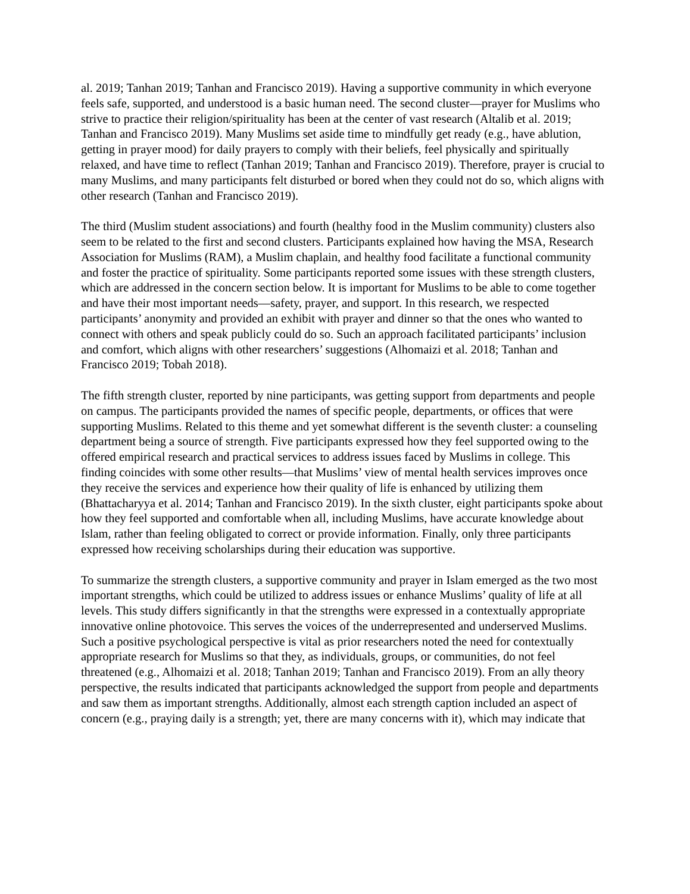al. 2019; Tanhan 2019; Tanhan and Francisco 2019). Having a supportive community in which everyone feels safe, supported, and understood is a basic human need. The second cluster—prayer for Muslims who strive to practice their religion/spirituality has been at the center of vast research (Altalib et al. 2019; Tanhan and Francisco 2019). Many Muslims set aside time to mindfully get ready (e.g., have ablution, getting in prayer mood) for daily prayers to comply with their beliefs, feel physically and spiritually relaxed, and have time to reflect (Tanhan 2019; Tanhan and Francisco 2019). Therefore, prayer is crucial to many Muslims, and many participants felt disturbed or bored when they could not do so, which aligns with other research (Tanhan and Francisco 2019).
The third (Muslim student associations) and fourth (healthy food in the Muslim community) clusters also seem to be related to the first and second clusters. Participants explained how having the MSA, Research Association for Muslims (RAM), a Muslim chaplain, and healthy food facilitate a functional community and foster the practice of spirituality. Some participants reported some issues with these strength clusters, which are addressed in the concern section below. It is important for Muslims to be able to come together and have their most important needs—safety, prayer, and support. In this research, we respected participants’ anonymity and provided an exhibit with prayer and dinner so that the ones who wanted to connect with others and speak publicly could do so. Such an approach facilitated participants’ inclusion and comfort, which aligns with other researchers’ suggestions (Alhomaizi et al. 2018; Tanhan and Francisco 2019; Tobah 2018).
The fifth strength cluster, reported by nine participants, was getting support from departments and people on campus. The participants provided the names of specific people, departments, or offices that were supporting Muslims. Related to this theme and yet somewhat different is the seventh cluster: a counseling department being a source of strength. Five participants expressed how they feel supported owing to the offered empirical research and practical services to address issues faced by Muslims in college. This finding coincides with some other results—that Muslims’ view of mental health services improves once they receive the services and experience how their quality of life is enhanced by utilizing them (Bhattacharyya et al. 2014; Tanhan and Francisco 2019). In the sixth cluster, eight participants spoke about how they feel supported and comfortable when all, including Muslims, have accurate knowledge about Islam, rather than feeling obligated to correct or provide information. Finally, only three participants expressed how receiving scholarships during their education was supportive.
To summarize the strength clusters, a supportive community and prayer in Islam emerged as the two most important strengths, which could be utilized to address issues or enhance Muslims’ quality of life at all levels. This study differs significantly in that the strengths were expressed in a contextually appropriate innovative online photovoice. This serves the voices of the underrepresented and underserved Muslims. Such a positive psychological perspective is vital as prior researchers noted the need for contextually appropriate research for Muslims so that they, as individuals, groups, or communities, do not feel threatened (e.g., Alhomaizi et al. 2018; Tanhan 2019; Tanhan and Francisco 2019). From an ally theory perspective, the results indicated that participants acknowledged the support from people and departments and saw them as important strengths. Additionally, almost each strength caption included an aspect of concern (e.g., praying daily is a strength; yet, there are many concerns with it), which may indicate that